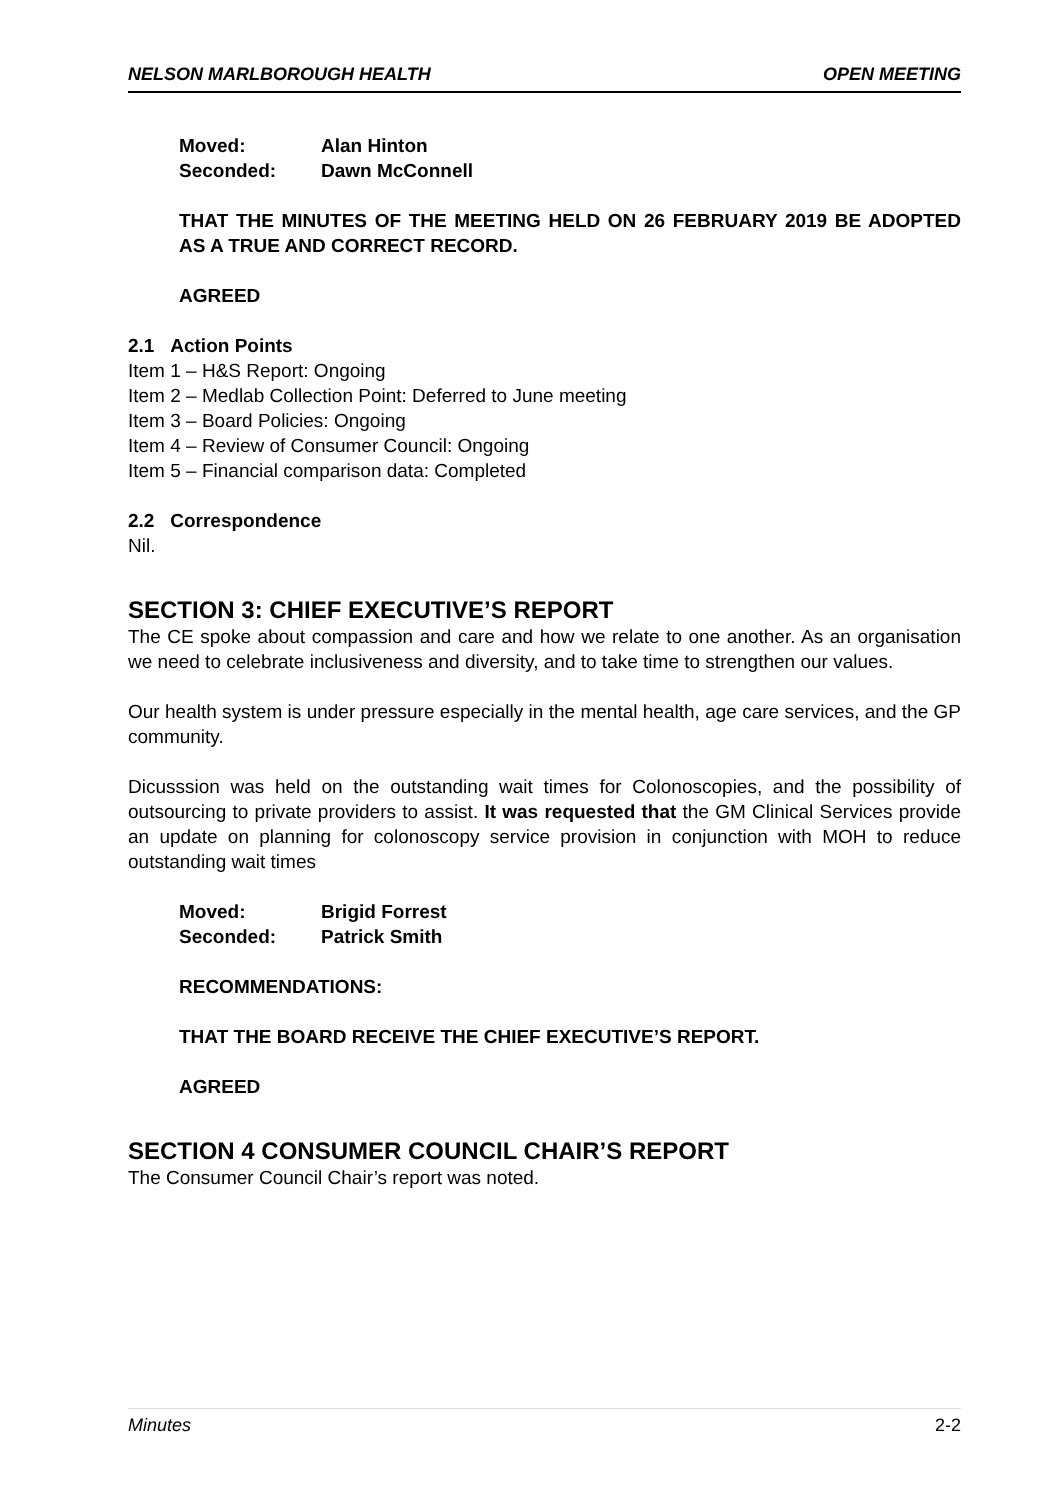NELSON MARLBOROUGH HEALTH OPEN MEETING
Moved: Alan Hinton Seconded: Dawn McConnell
THAT THE MINUTES OF THE MEETING HELD ON 26 FEBRUARY 2019 BE ADOPTED AS A TRUE AND CORRECT RECORD.
AGREED
2.1 Action Points
Item 1 – H&S Report: Ongoing
Item 2 – Medlab Collection Point: Deferred to June meeting
Item 3 – Board Policies: Ongoing
Item 4 – Review of Consumer Council: Ongoing
Item 5 – Financial comparison data: Completed
2.2 Correspondence
Nil.
SECTION 3: CHIEF EXECUTIVE’S REPORT
The CE spoke about compassion and care and how we relate to one another. As an organisation we need to celebrate inclusiveness and diversity, and to take time to strengthen our values.
Our health system is under pressure especially in the mental health, age care services, and the GP community.
Dicusssion was held on the outstanding wait times for Colonoscopies, and the possibility of outsourcing to private providers to assist. It was requested that the GM Clinical Services provide an update on planning for colonoscopy service provision in conjunction with MOH to reduce outstanding wait times
Moved: Brigid Forrest Seconded: Patrick Smith
RECOMMENDATIONS:
THAT THE BOARD RECEIVE THE CHIEF EXECUTIVE’S REPORT.
AGREED
SECTION 4 CONSUMER COUNCIL CHAIR’S REPORT
The Consumer Council Chair’s report was noted.
Minutes 2-2